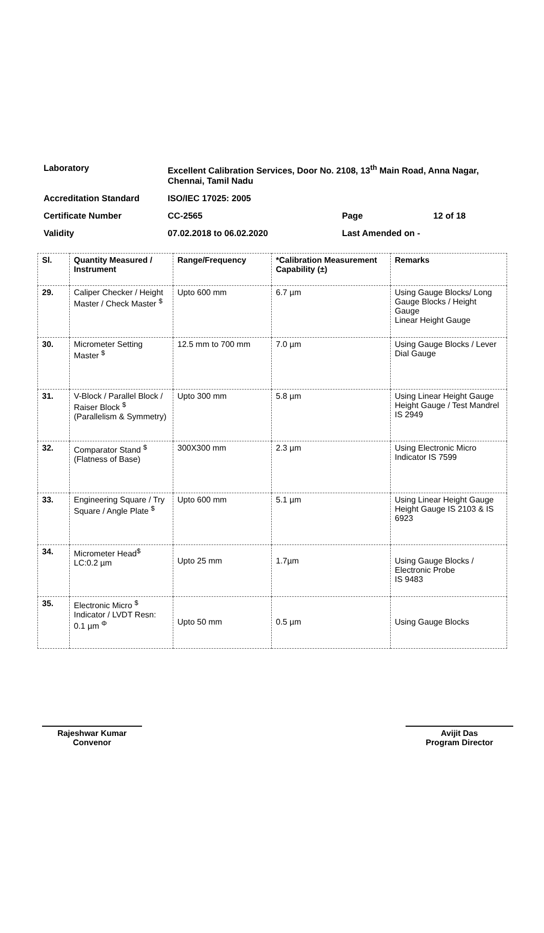| Laboratory | Excellent Calibration Services, Door No. 2108, 13<sup>th</sup> Main Road, Anna Nagar, Chennai, Tamil Nadu | | |
| Accreditation Standard | ISO/IEC 17025: 2005 | | |
| Certificate Number | CC-2565 | Page | 12 of 18 |
| Validity | 07.02.2018 to 06.02.2020 | Last Amended on - | |
| Sl. | Quantity Measured / Instrument | Range/Frequency | *Calibration Measurement Capability (±) | Remarks |
| --- | --- | --- | --- | --- |
| 29. | Caliper Checker / Height Master / Check Master <sup>$</sup> | Upto 600 mm | 6.7 µm | Using Gauge Blocks/ Long Gauge Blocks / Height Gauge Linear Height Gauge |
| 30. | Micrometer Setting Master <sup>$</sup> | 12.5 mm to 700 mm | 7.0 µm | Using Gauge Blocks / Lever Dial Gauge |
| 31. | V-Block / Parallel Block / Raiser Block <sup>$</sup> (Parallelism & Symmetry) | Upto 300 mm | 5.8 µm | Using Linear Height Gauge Height Gauge / Test Mandrel IS 2949 |
| 32. | Comparator Stand <sup>$</sup> (Flatness of Base) | 300X300 mm | 2.3 µm | Using Electronic Micro Indicator IS 7599 |
| 33. | Engineering Square / Try Square / Angle Plate <sup>$</sup> | Upto 600 mm | 5.1 µm | Using Linear Height Gauge Height Gauge IS 2103 & IS 6923 |
| 34. | Micrometer Head<sup>$</sup> LC:0.2 µm | Upto 25 mm | 1.7µm | Using Gauge Blocks / Electronic Probe IS 9483 |
| 35. | Electronic Micro <sup>$</sup> Indicator / LVDT Resn: 0.1 µm <sup>Φ</sup> | Upto 50 mm | 0.5 µm | Using Gauge Blocks |
Rajeshwar Kumar
Convenor
Avijit Das
Program Director